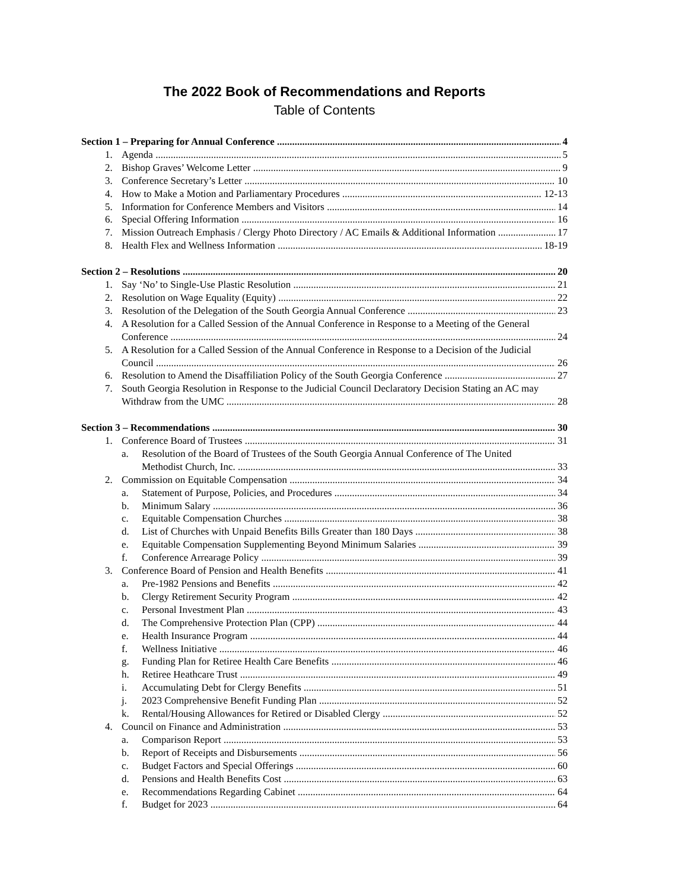The 2022 Book of Recommendations and Reports
Table of Contents
Section 1 – Preparing for Annual Conference 4
1. Agenda 5
2. Bishop Graves’ Welcome Letter 9
3. Conference Secretary’s Letter 10
4. How to Make a Motion and Parliamentary Procedures 12-13
5. Information for Conference Members and Visitors 14
6. Special Offering Information 16
7. Mission Outreach Emphasis / Clergy Photo Directory / AC Emails & Additional Information 17
8. Health Flex and Wellness Information 18-19
Section 2 – Resolutions 20
1. Say ‘No’ to Single-Use Plastic Resolution 21
2. Resolution on Wage Equality (Equity) 22
3. Resolution of the Delegation of the South Georgia Annual Conference 23
4. A Resolution for a Called Session of the Annual Conference in Response to a Meeting of the General
Conference 24
5. A Resolution for a Called Session of the Annual Conference in Response to a Decision of the Judicial
Council 26
6. Resolution to Amend the Disaffiliation Policy of the South Georgia Conference 27
7. South Georgia Resolution in Response to the Judicial Council Declaratory Decision Stating an AC may
Withdraw from the UMC 28
Section 3 – Recommendations 30
1. Conference Board of Trustees 31
a. Resolution of the Board of Trustees of the South Georgia Annual Conference of The United
Methodist Church, Inc. 33
2. Commission on Equitable Compensation 34
a. Statement of Purpose, Policies, and Procedures 34
b. Minimum Salary 36
c. Equitable Compensation Churches 38
d. List of Churches with Unpaid Benefits Bills Greater than 180 Days 38
e. Equitable Compensation Supplementing Beyond Minimum Salaries 39
f. Conference Arrearage Policy 39
3. Conference Board of Pension and Health Benefits 41
a. Pre-1982 Pensions and Benefits 42
b. Clergy Retirement Security Program 42
c. Personal Investment Plan 43
d. The Comprehensive Protection Plan (CPP) 44
e. Health Insurance Program 44
f. Wellness Initiative 46
g. Funding Plan for Retiree Health Care Benefits 46
h. Retiree Heathcare Trust 49
i. Accumulating Debt for Clergy Benefits 51
j. 2023 Comprehensive Benefit Funding Plan 52
k. Rental/Housing Allowances for Retired or Disabled Clergy 52
4. Council on Finance and Administration 53
a. Comparison Report 53
b. Report of Receipts and Disbursements 56
c. Budget Factors and Special Offerings 60
d. Pensions and Health Benefits Cost 63
e. Recommendations Regarding Cabinet 64
f. Budget for 2023 64